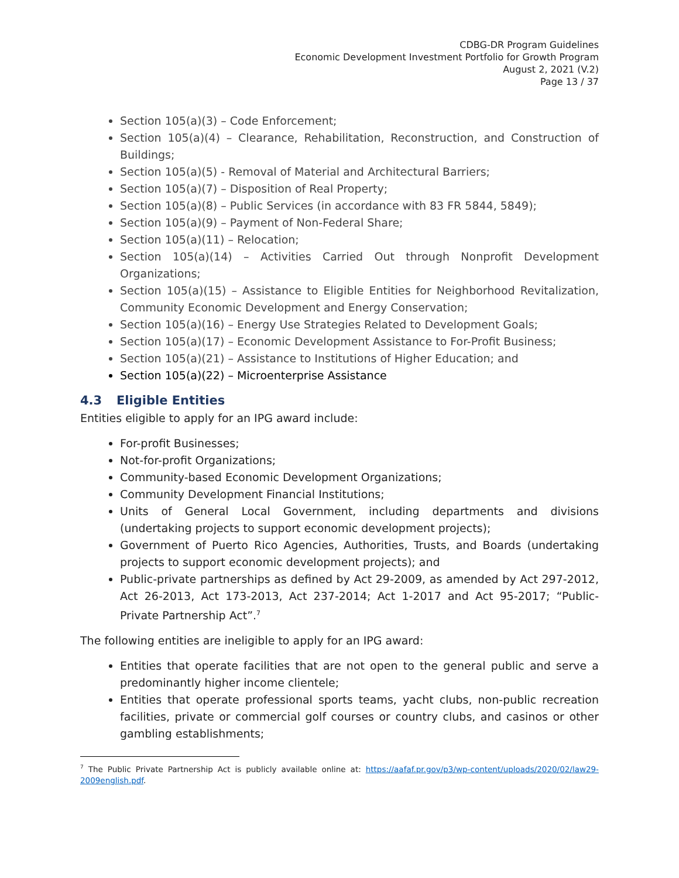CDBG-DR Program Guidelines
Economic Development Investment Portfolio for Growth Program
August 2, 2021 (V.2)
Page 13 / 37
Section 105(a)(3) – Code Enforcement;
Section 105(a)(4) – Clearance, Rehabilitation, Reconstruction, and Construction of Buildings;
Section 105(a)(5) - Removal of Material and Architectural Barriers;
Section 105(a)(7) – Disposition of Real Property;
Section 105(a)(8) – Public Services (in accordance with 83 FR 5844, 5849);
Section 105(a)(9) – Payment of Non-Federal Share;
Section 105(a)(11) – Relocation;
Section 105(a)(14) – Activities Carried Out through Nonprofit Development Organizations;
Section 105(a)(15) – Assistance to Eligible Entities for Neighborhood Revitalization, Community Economic Development and Energy Conservation;
Section 105(a)(16) – Energy Use Strategies Related to Development Goals;
Section 105(a)(17) – Economic Development Assistance to For-Profit Business;
Section 105(a)(21) – Assistance to Institutions of Higher Education; and
Section 105(a)(22) – Microenterprise Assistance
4.3 Eligible Entities
Entities eligible to apply for an IPG award include:
For-profit Businesses;
Not-for-profit Organizations;
Community-based Economic Development Organizations;
Community Development Financial Institutions;
Units of General Local Government, including departments and divisions (undertaking projects to support economic development projects);
Government of Puerto Rico Agencies, Authorities, Trusts, and Boards (undertaking projects to support economic development projects); and
Public-private partnerships as defined by Act 29-2009, as amended by Act 297-2012, Act 26-2013, Act 173-2013, Act 237-2014; Act 1-2017 and Act 95-2017; “Public-Private Partnership Act”.<sup>7</sup>
The following entities are ineligible to apply for an IPG award:
Entities that operate facilities that are not open to the general public and serve a predominantly higher income clientele;
Entities that operate professional sports teams, yacht clubs, non-public recreation facilities, private or commercial golf courses or country clubs, and casinos or other gambling establishments;
<sup>7</sup> The Public Private Partnership Act is publicly available online at: https://aafaf.pr.gov/p3/wp-content/uploads/2020/02/law29-2009english.pdf.